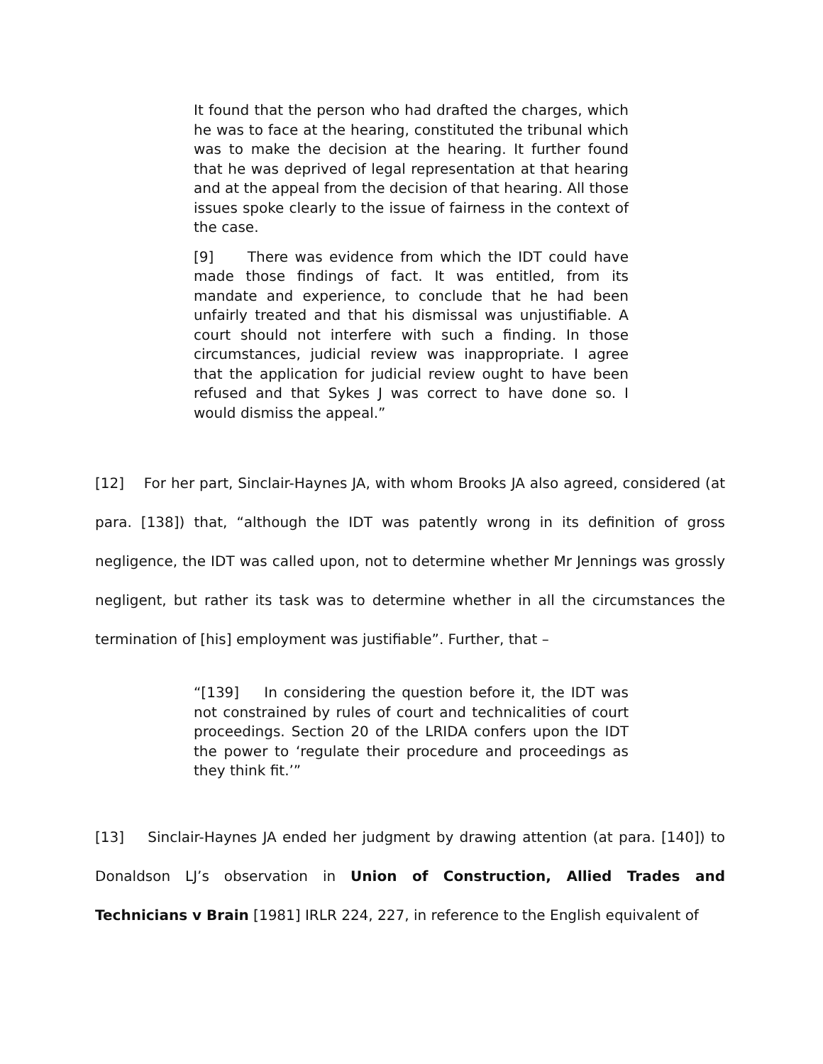It found that the person who had drafted the charges, which he was to face at the hearing, constituted the tribunal which was to make the decision at the hearing. It further found that he was deprived of legal representation at that hearing and at the appeal from the decision of that hearing. All those issues spoke clearly to the issue of fairness in the context of the case.
[9] There was evidence from which the IDT could have made those findings of fact. It was entitled, from its mandate and experience, to conclude that he had been unfairly treated and that his dismissal was unjustifiable. A court should not interfere with such a finding. In those circumstances, judicial review was inappropriate. I agree that the application for judicial review ought to have been refused and that Sykes J was correct to have done so. I would dismiss the appeal.”
[12] For her part, Sinclair-Haynes JA, with whom Brooks JA also agreed, considered (at para. [138]) that, “although the IDT was patently wrong in its definition of gross negligence, the IDT was called upon, not to determine whether Mr Jennings was grossly negligent, but rather its task was to determine whether in all the circumstances the termination of [his] employment was justifiable”. Further, that –
“[139] In considering the question before it, the IDT was not constrained by rules of court and technicalities of court proceedings. Section 20 of the LRIDA confers upon the IDT the power to ‘regulate their procedure and proceedings as they think fit.’”
[13] Sinclair-Haynes JA ended her judgment by drawing attention (at para. [140]) to Donaldson LJ’s observation in Union of Construction, Allied Trades and Technicians v Brain [1981] IRLR 224, 227, in reference to the English equivalent of